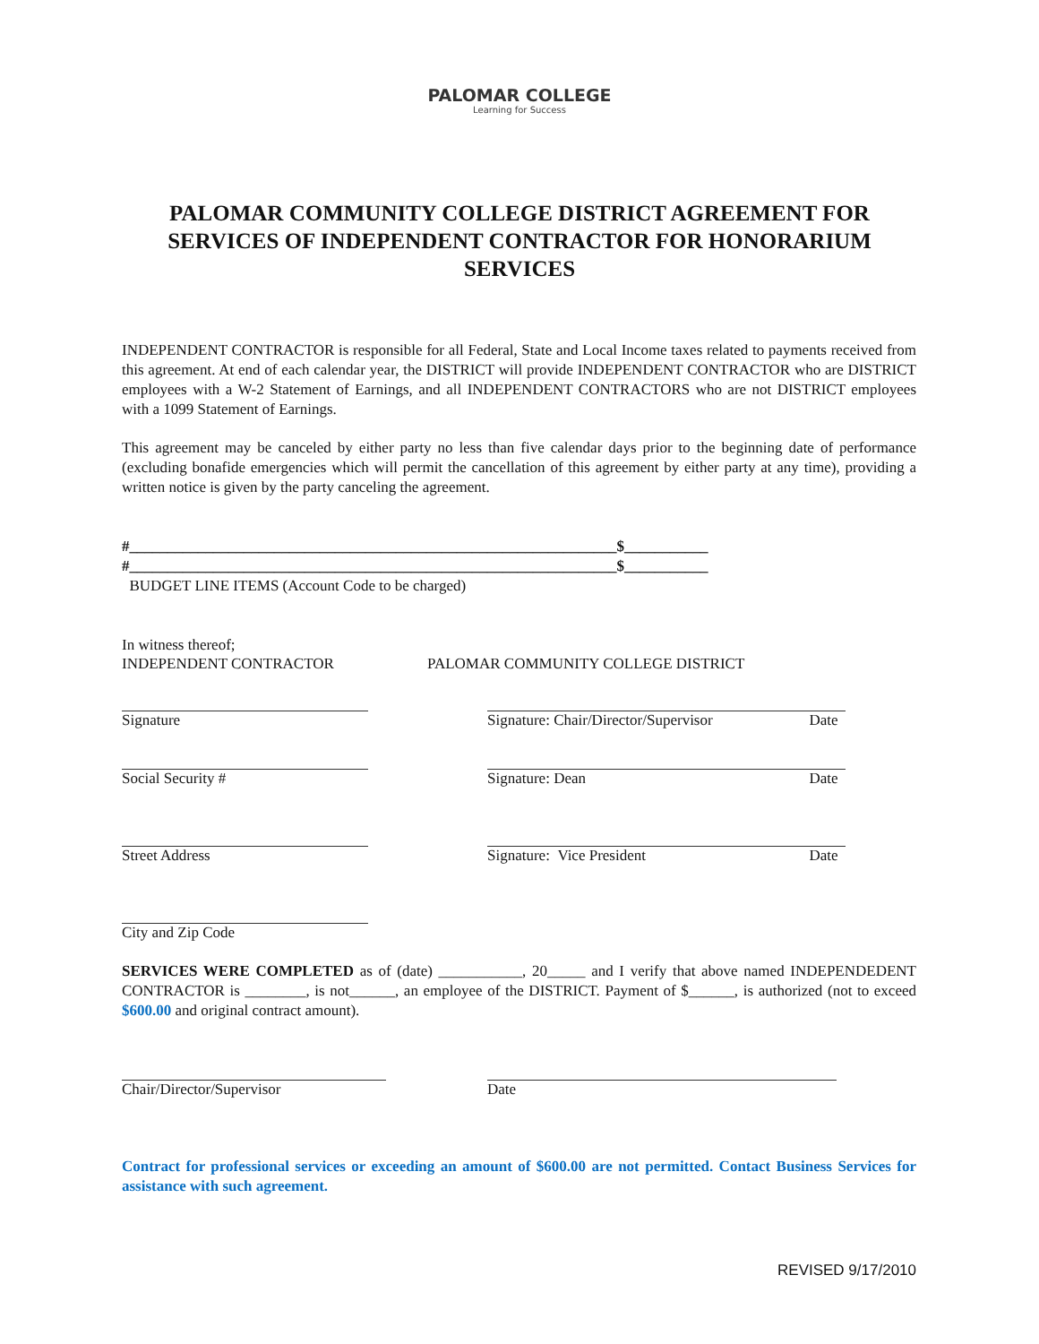PALOMAR COLLEGE
Learning for Success
PALOMAR COMMUNITY COLLEGE DISTRICT AGREEMENT FOR SERVICES OF INDEPENDENT CONTRACTOR FOR HONORARIUM SERVICES
INDEPENDENT CONTRACTOR is responsible for all Federal, State and Local Income taxes related to payments received from this agreement. At end of each calendar year, the DISTRICT will provide INDEPENDENT CONTRACTOR who are DISTRICT employees with a W-2 Statement of Earnings, and all INDEPENDENT CONTRACTORS who are not DISTRICT employees with a 1099 Statement of Earnings.
This agreement may be canceled by either party no less than five calendar days prior to the beginning date of performance (excluding bonafide emergencies which will permit the cancellation of this agreement by either party at any time), providing a written notice is given by the party canceling the agreement.
#________________________________________________________________$___________
#________________________________________________________________$___________
BUDGET LINE ITEMS (Account Code to be charged)
In witness thereof;
INDEPENDENT CONTRACTOR PALOMAR COMMUNITY COLLEGE DISTRICT
Signature Signature: Chair/Director/Supervisor Date
Social Security # Signature: Dean Date
Street Address Signature: Vice President Date
City and Zip Code
SERVICES WERE COMPLETED as of (date) ___________, 20_____ and I verify that above named INDEPENDEDENT CONTRACTOR is ________, is not______, an employee of the DISTRICT. Payment of $______, is authorized (not to exceed $600.00 and original contract amount).
Chair/Director/Supervisor Date
Contract for professional services or exceeding an amount of $600.00 are not permitted. Contact Business Services for assistance with such agreement.
REVISED 9/17/2010